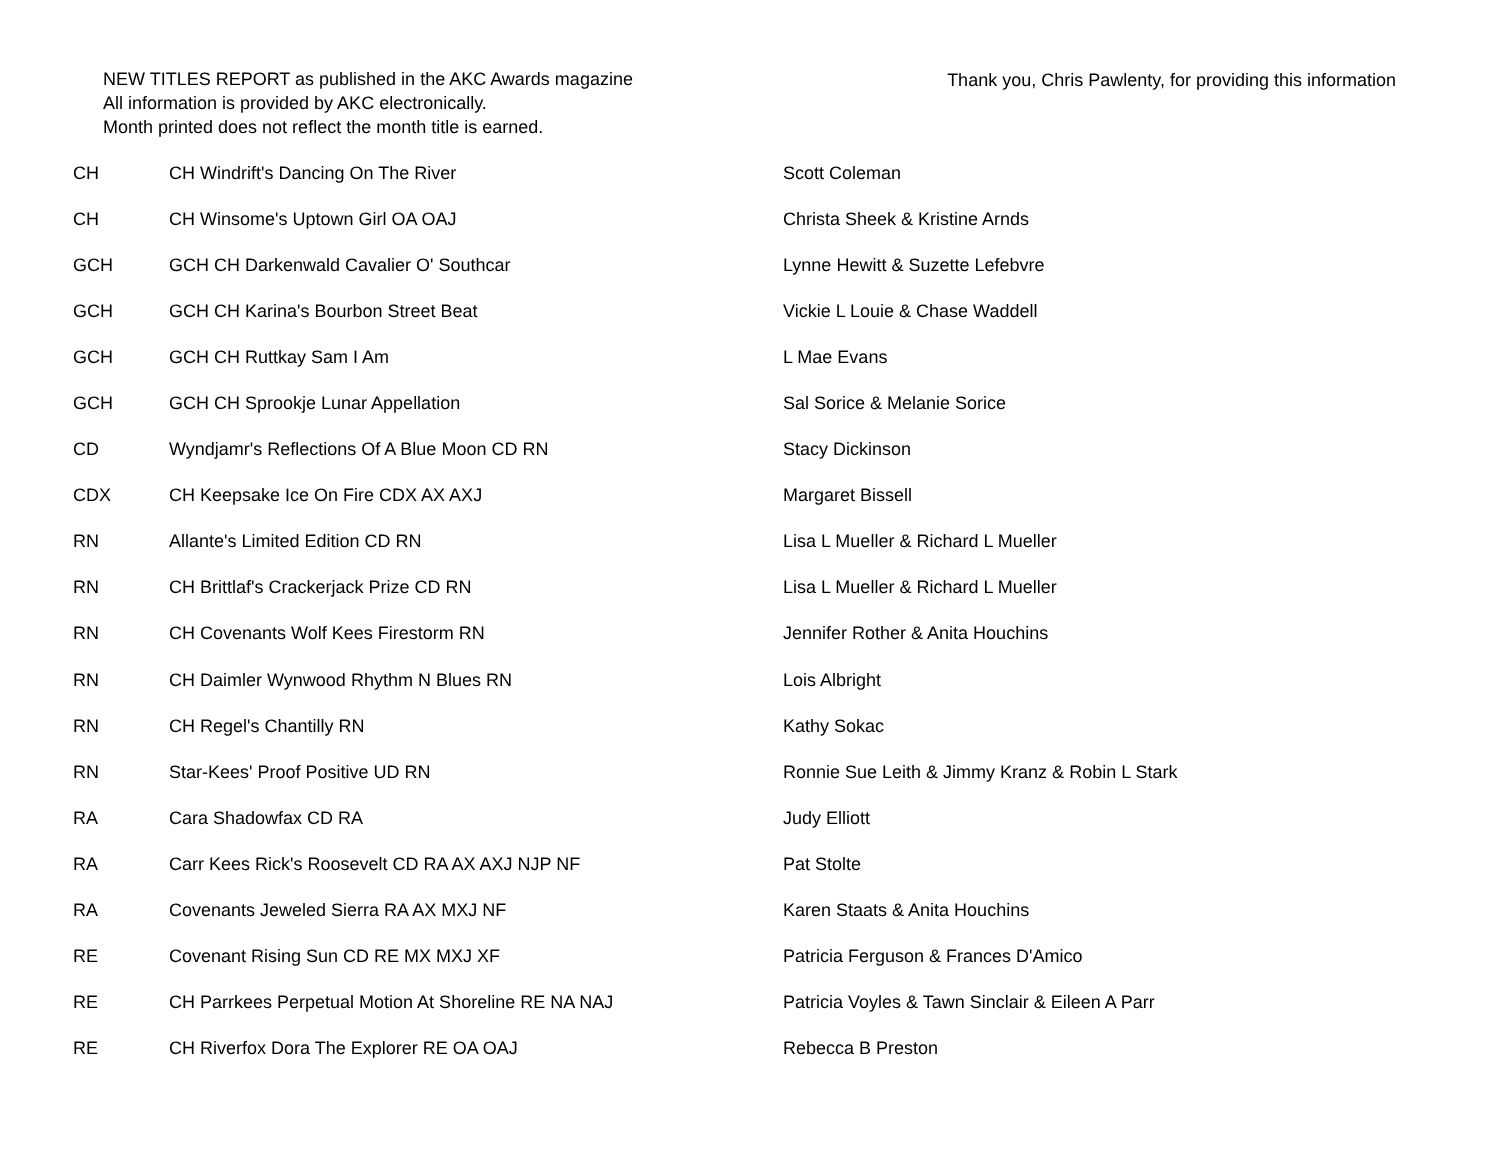NEW TITLES REPORT as published in the AKC Awards magazine
All information is provided by AKC electronically.
Month printed does not reflect the month title is earned.
Thank you, Chris Pawlenty, for providing this information
| CH | CH Windrift's Dancing On The River | Scott Coleman |
| CH | CH Winsome's Uptown Girl OA OAJ | Christa Sheek & Kristine Arnds |
| GCH | GCH CH Darkenwald Cavalier O' Southcar | Lynne Hewitt & Suzette Lefebvre |
| GCH | GCH CH Karina's Bourbon Street Beat | Vickie L Louie & Chase Waddell |
| GCH | GCH CH Ruttkay Sam I Am | L Mae Evans |
| GCH | GCH CH Sprookje Lunar Appellation | Sal Sorice & Melanie Sorice |
| CD | Wyndjamr's Reflections Of A Blue Moon CD RN | Stacy Dickinson |
| CDX | CH Keepsake Ice On Fire CDX AX AXJ | Margaret Bissell |
| RN | Allante's Limited Edition CD RN | Lisa L Mueller & Richard L Mueller |
| RN | CH Brittlaf's Crackerjack Prize CD RN | Lisa L Mueller & Richard L Mueller |
| RN | CH Covenants Wolf Kees Firestorm RN | Jennifer Rother & Anita Houchins |
| RN | CH Daimler Wynwood Rhythm N Blues RN | Lois Albright |
| RN | CH Regel's Chantilly RN | Kathy Sokac |
| RN | Star-Kees' Proof Positive UD RN | Ronnie Sue Leith & Jimmy Kranz & Robin L Stark |
| RA | Cara Shadowfax CD RA | Judy Elliott |
| RA | Carr Kees Rick's Roosevelt CD RA AX AXJ NJP NF | Pat Stolte |
| RA | Covenants Jeweled Sierra RA AX MXJ NF | Karen Staats & Anita Houchins |
| RE | Covenant Rising Sun CD RE MX MXJ XF | Patricia Ferguson & Frances D'Amico |
| RE | CH Parrkees Perpetual Motion At Shoreline RE NA NAJ | Patricia Voyles & Tawn Sinclair & Eileen A Parr |
| RE | CH Riverfox Dora The Explorer RE OA OAJ | Rebecca B Preston |